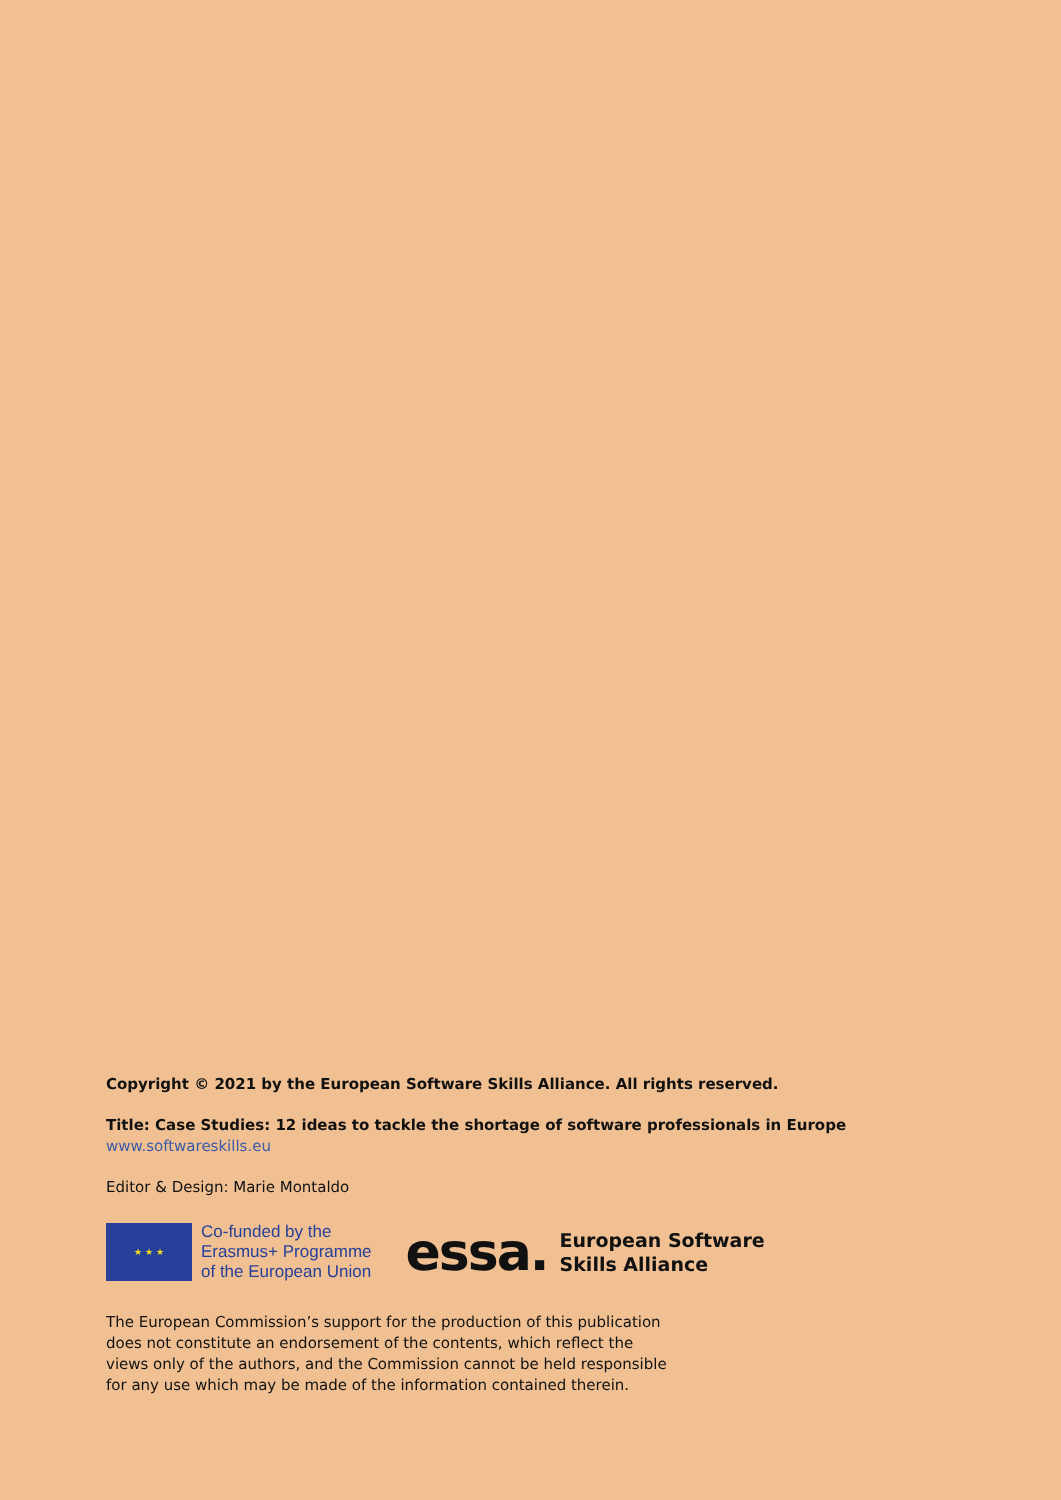Copyright © 2021 by the European Software Skills Alliance. All rights reserved.
Title: Case Studies: 12 ideas to tackle the shortage of software professionals in Europe
www.softwareskills.eu
Editor & Design: Marie Montaldo
★ ★ ★
Co-funded by the
Erasmus+ Programme
of the European Union
essa. European Software
Skills Alliance
The European Commission’s support for the production of this publication
does not constitute an endorsement of the contents, which reflect the
views only of the authors, and the Commission cannot be held responsible
for any use which may be made of the information contained therein.